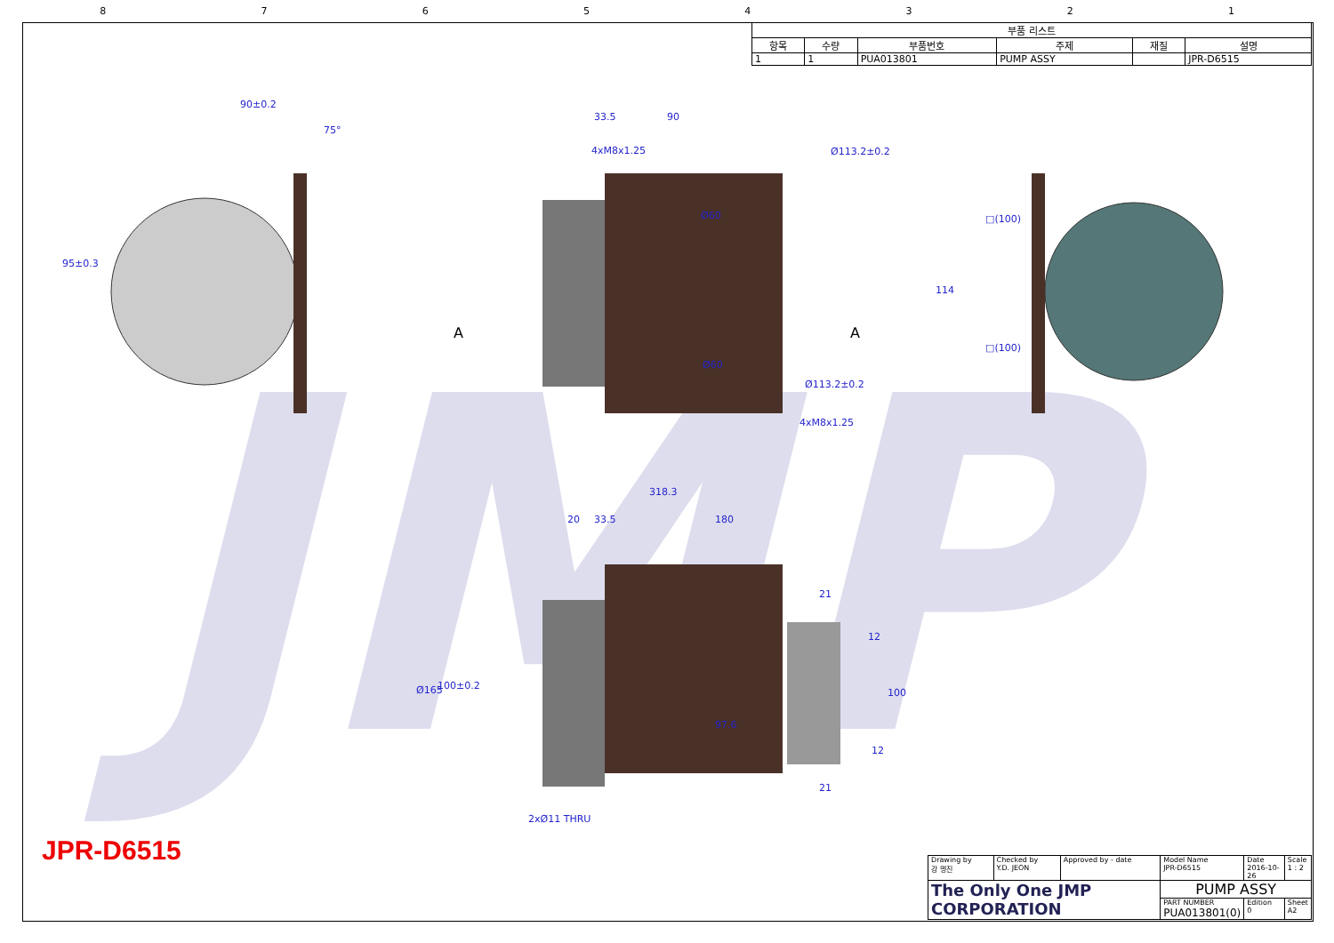87654321
JMP
| 부품 리스트 | | | | | |
| --- | --- | --- | --- | --- | --- |
| 항목 | 수량 | 부품번호 | 주제 | 재질 | 설명 |
| 1 | 1 | PUA013801 | PUMP ASSY | | JPR-D6515 |
90±0.2
75°
95±0.3
33.5 90
4xM8x1.25 Ø113.2±0.2
Ø60
Ø60
Ø113.2±0.2
4xM8x1.25
A A
□(100)
114
□(100)
318.3
20 33.5 180
21
12
Ø165 100±0.2
100
97.6
12
21
2xØ11 THRU
JPR-D6515
| Drawing by 강 명진 | Checked by Y.D. JEON | Approved by - date | Model Name JPR-D6515 | Date 2016-10-26 | Scale 1 : 2 |
| The Only One JMP CORPORATION | | | PUMP ASSY | | |
| | | | PART NUMBER PUA013801(0) | Edition 0 | Sheet A2 |